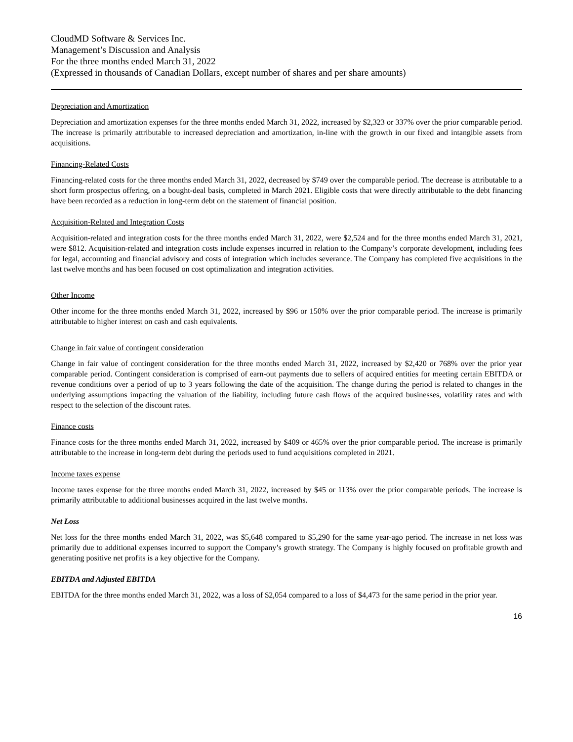CloudMD Software & Services Inc.
Management’s Discussion and Analysis
For the three months ended March 31, 2022
(Expressed in thousands of Canadian Dollars, except number of shares and per share amounts)
Depreciation and Amortization
Depreciation and amortization expenses for the three months ended March 31, 2022, increased by $2,323 or 337% over the prior comparable period. The increase is primarily attributable to increased depreciation and amortization, in-line with the growth in our fixed and intangible assets from acquisitions.
Financing-Related Costs
Financing-related costs for the three months ended March 31, 2022, decreased by $749 over the comparable period. The decrease is attributable to a short form prospectus offering, on a bought-deal basis, completed in March 2021. Eligible costs that were directly attributable to the debt financing have been recorded as a reduction in long-term debt on the statement of financial position.
Acquisition-Related and Integration Costs
Acquisition-related and integration costs for the three months ended March 31, 2022, were $2,524 and for the three months ended March 31, 2021, were $812. Acquisition-related and integration costs include expenses incurred in relation to the Company’s corporate development, including fees for legal, accounting and financial advisory and costs of integration which includes severance. The Company has completed five acquisitions in the last twelve months and has been focused on cost optimalization and integration activities.
Other Income
Other income for the three months ended March 31, 2022, increased by $96 or 150% over the prior comparable period. The increase is primarily attributable to higher interest on cash and cash equivalents.
Change in fair value of contingent consideration
Change in fair value of contingent consideration for the three months ended March 31, 2022, increased by $2,420 or 768% over the prior year comparable period. Contingent consideration is comprised of earn-out payments due to sellers of acquired entities for meeting certain EBITDA or revenue conditions over a period of up to 3 years following the date of the acquisition. The change during the period is related to changes in the underlying assumptions impacting the valuation of the liability, including future cash flows of the acquired businesses, volatility rates and with respect to the selection of the discount rates.
Finance costs
Finance costs for the three months ended March 31, 2022, increased by $409 or 465% over the prior comparable period. The increase is primarily attributable to the increase in long-term debt during the periods used to fund acquisitions completed in 2021.
Income taxes expense
Income taxes expense for the three months ended March 31, 2022, increased by $45 or 113% over the prior comparable periods. The increase is primarily attributable to additional businesses acquired in the last twelve months.
Net Loss
Net loss for the three months ended March 31, 2022, was $5,648 compared to $5,290 for the same year-ago period. The increase in net loss was primarily due to additional expenses incurred to support the Company’s growth strategy. The Company is highly focused on profitable growth and generating positive net profits is a key objective for the Company.
EBITDA and Adjusted EBITDA
EBITDA for the three months ended March 31, 2022, was a loss of $2,054 compared to a loss of $4,473 for the same period in the prior year.
16